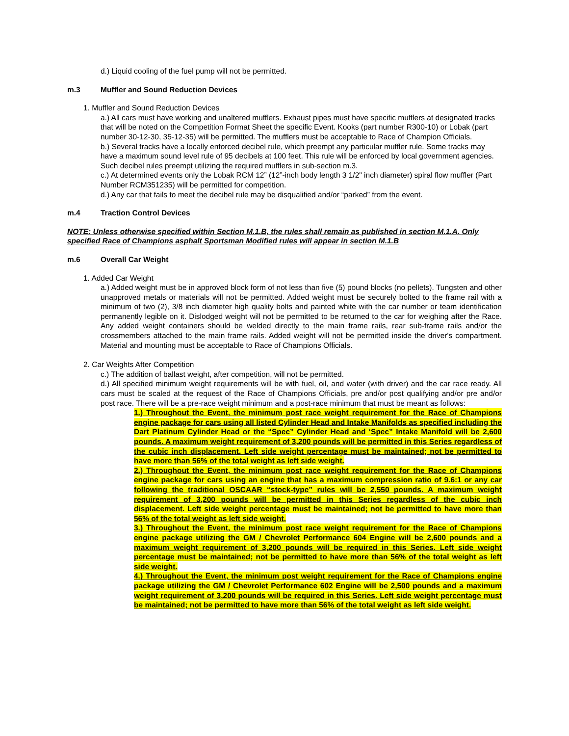d.) Liquid cooling of the fuel pump will not be permitted.
m.3 Muffler and Sound Reduction Devices
1. Muffler and Sound Reduction Devices
a.) All cars must have working and unaltered mufflers. Exhaust pipes must have specific mufflers at designated tracks that will be noted on the Competition Format Sheet the specific Event. Kooks (part number R300-10) or Lobak (part number 30-12-30, 35-12-35) will be permitted. The mufflers must be acceptable to Race of Champion Officials.
b.) Several tracks have a locally enforced decibel rule, which preempt any particular muffler rule. Some tracks may have a maximum sound level rule of 95 decibels at 100 feet. This rule will be enforced by local government agencies. Such decibel rules preempt utilizing the required mufflers in sub-section m.3.
c.) At determined events only the Lobak RCM 12” (12”-inch body length 3 1/2" inch diameter) spiral flow muffler (Part Number RCM351235) will be permitted for competition.
d.) Any car that fails to meet the decibel rule may be disqualified and/or “parked” from the event.
m.4 Traction Control Devices
NOTE: Unless otherwise specified within Section M.1.B, the rules shall remain as published in section M.1.A. Only specified Race of Champions asphalt Sportsman Modified rules will appear in section M.1.B
m.6 Overall Car Weight
1. Added Car Weight
a.) Added weight must be in approved block form of not less than five (5) pound blocks (no pellets). Tungsten and other unapproved metals or materials will not be permitted. Added weight must be securely bolted to the frame rail with a minimum of two (2), 3/8 inch diameter high quality bolts and painted white with the car number or team identification permanently legible on it. Dislodged weight will not be permitted to be returned to the car for weighing after the Race. Any added weight containers should be welded directly to the main frame rails, rear sub-frame rails and/or the crossmembers attached to the main frame rails. Added weight will not be permitted inside the driver's compartment. Material and mounting must be acceptable to Race of Champions Officials.
2. Car Weights After Competition
c.) The addition of ballast weight, after competition, will not be permitted.
d.) All specified minimum weight requirements will be with fuel, oil, and water (with driver) and the car race ready. All cars must be scaled at the request of the Race of Champions Officials, pre and/or post qualifying and/or pre and/or post race. There will be a pre-race weight minimum and a post-race minimum that must be meant as follows:
1.) Throughout the Event, the minimum post race weight requirement for the Race of Champions engine package for cars using all listed Cylinder Head and Intake Manifolds as specified including the Dart Platinum Cylinder Head or the “Spec” Cylinder Head and ‘Spec” Intake Manifold will be 2,600 pounds. A maximum weight requirement of 3,200 pounds will be permitted in this Series regardless of the cubic inch displacement. Left side weight percentage must be maintained; not be permitted to have more than 56% of the total weight as left side weight.
2.) Throughout the Event, the minimum post race weight requirement for the Race of Champions engine package for cars using an engine that has a maximum compression ratio of 9.6:1 or any car following the traditional OSCAAR “stock-type” rules will be 2,550 pounds. A maximum weight requirement of 3,200 pounds will be permitted in this Series regardless of the cubic inch displacement. Left side weight percentage must be maintained; not be permitted to have more than 56% of the total weight as left side weight.
3.) Throughout the Event, the minimum post race weight requirement for the Race of Champions engine package utilizing the GM / Chevrolet Performance 604 Engine will be 2,600 pounds and a maximum weight requirement of 3,200 pounds will be required in this Series. Left side weight percentage must be maintained; not be permitted to have more than 56% of the total weight as left side weight.
4.) Throughout the Event, the minimum post weight requirement for the Race of Champions engine package utilizing the GM / Chevrolet Performance 602 Engine will be 2,500 pounds and a maximum weight requirement of 3,200 pounds will be required in this Series. Left side weight percentage must be maintained; not be permitted to have more than 56% of the total weight as left side weight.